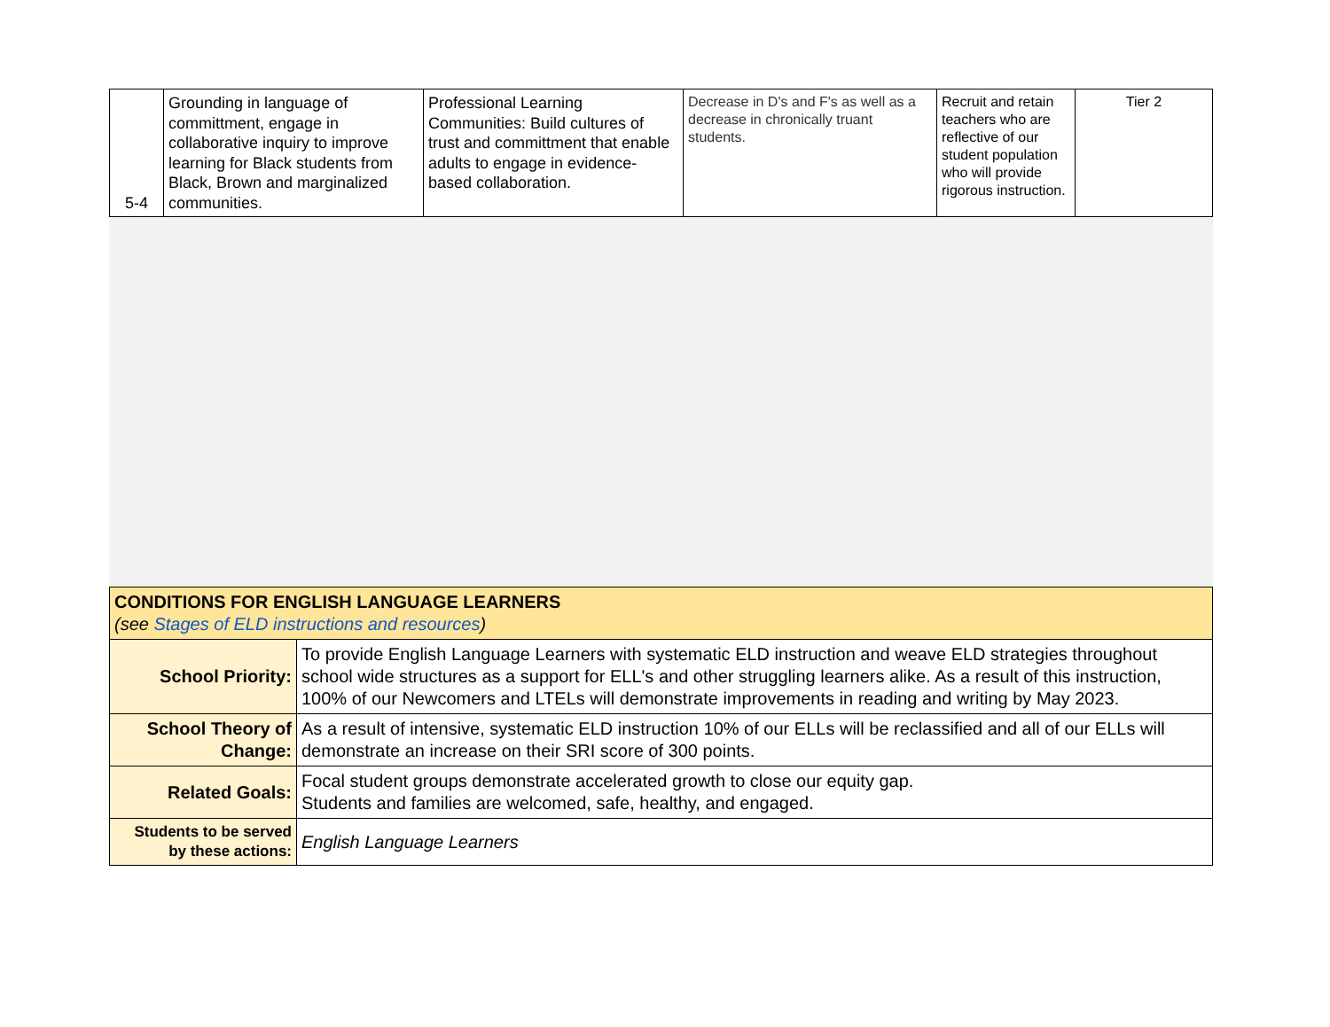| 5-4 | Grounding in language of committment, engage in collaborative inquiry to improve learning for Black students from Black, Brown and marginalized communities. | Professional Learning Communities: Build cultures of trust and committment that enable adults to engage in evidence-based collaboration. | Decrease in D's and F's as well as a decrease in chronically truant students. | Recruit and retain teachers who are reflective of our student population who will provide rigorous instruction. | Tier 2 |
| CONDITIONS FOR ENGLISH LANGUAGE LEARNERS (see Stages of ELD instructions and resources ) | |
| School Priority: | To provide English Language Learners with systematic ELD instruction and weave ELD strategies throughout school wide structures as a support for ELL's and other struggling learners alike. As a result of this instruction, 100% of our Newcomers and LTELs will demonstrate improvements in reading and writing by May 2023. |
| School Theory of Change: | As a result of intensive, systematic ELD instruction 10% of our ELLs will be reclassified and all of our ELLs will demonstrate an increase on their SRI score of 300 points. |
| Related Goals: | Focal student groups demonstrate accelerated growth to close our equity gap. Students and families are welcomed, safe, healthy, and engaged. |
| Students to be served by these actions: | English Language Learners |